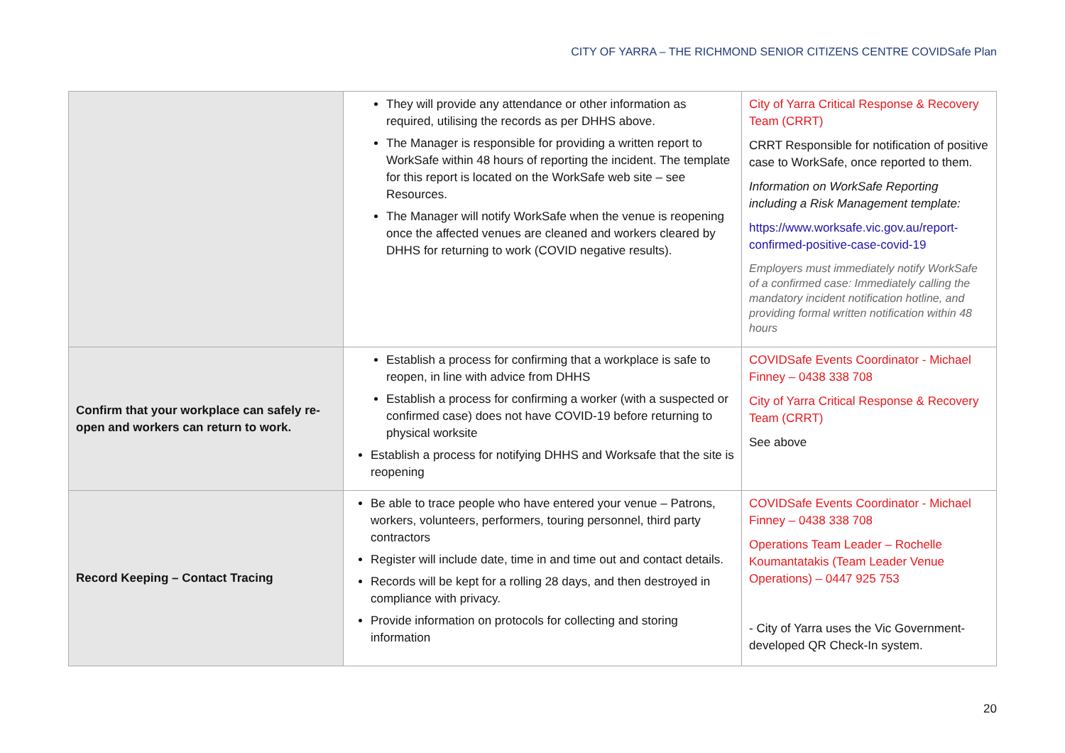CITY OF YARRA – THE RICHMOND SENIOR CITIZENS CENTRE COVIDSafe Plan
| | They will provide any attendance or other information as required, utilising the records as per DHHS above. The Manager is responsible for providing a written report to WorkSafe within 48 hours of reporting the incident. The template for this report is located on the WorkSafe web site – see Resources. The Manager will notify WorkSafe when the venue is reopening once the affected venues are cleaned and workers cleared by DHHS for returning to work (COVID negative results). | City of Yarra Critical Response & Recovery Team (CRRT) CRRT Responsible for notification of positive case to WorkSafe, once reported to them. Information on WorkSafe Reporting including a Risk Management template: https://www.worksafe.vic.gov.au/report-confirmed-positive-case-covid-19 Employers must immediately notify WorkSafe of a confirmed case: Immediately calling the mandatory incident notification hotline, and providing formal written notification within 48 hours |
| Confirm that your workplace can safely re-open and workers can return to work. | Establish a process for confirming that a workplace is safe to reopen, in line with advice from DHHS Establish a process for confirming a worker (with a suspected or confirmed case) does not have COVID-19 before returning to physical worksite Establish a process for notifying DHHS and Worksafe that the site is reopening | COVIDSafe Events Coordinator - Michael Finney – 0438 338 708 City of Yarra Critical Response & Recovery Team (CRRT) See above |
| Record Keeping – Contact Tracing | Be able to trace people who have entered your venue – Patrons, workers, volunteers, performers, touring personnel, third party contractors Register will include date, time in and time out and contact details. Records will be kept for a rolling 28 days, and then destroyed in compliance with privacy. Provide information on protocols for collecting and storing information | COVIDSafe Events Coordinator - Michael Finney – 0438 338 708 Operations Team Leader – Rochelle Koumantatakis (Team Leader Venue Operations) – 0447 925 753 - City of Yarra uses the Vic Government-developed QR Check-In system. |
20